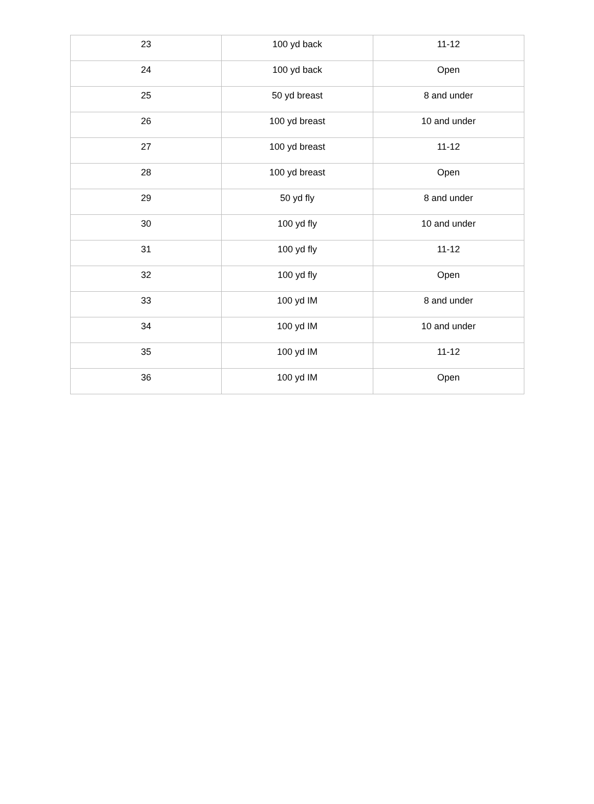| 23 | 100 yd back | 11-12 |
| 24 | 100 yd back | Open |
| 25 | 50 yd breast | 8 and under |
| 26 | 100 yd breast | 10 and under |
| 27 | 100 yd breast | 11-12 |
| 28 | 100 yd breast | Open |
| 29 | 50 yd fly | 8 and under |
| 30 | 100 yd fly | 10 and under |
| 31 | 100 yd fly | 11-12 |
| 32 | 100 yd fly | Open |
| 33 | 100 yd IM | 8 and under |
| 34 | 100 yd IM | 10 and under |
| 35 | 100 yd IM | 11-12 |
| 36 | 100 yd IM | Open |